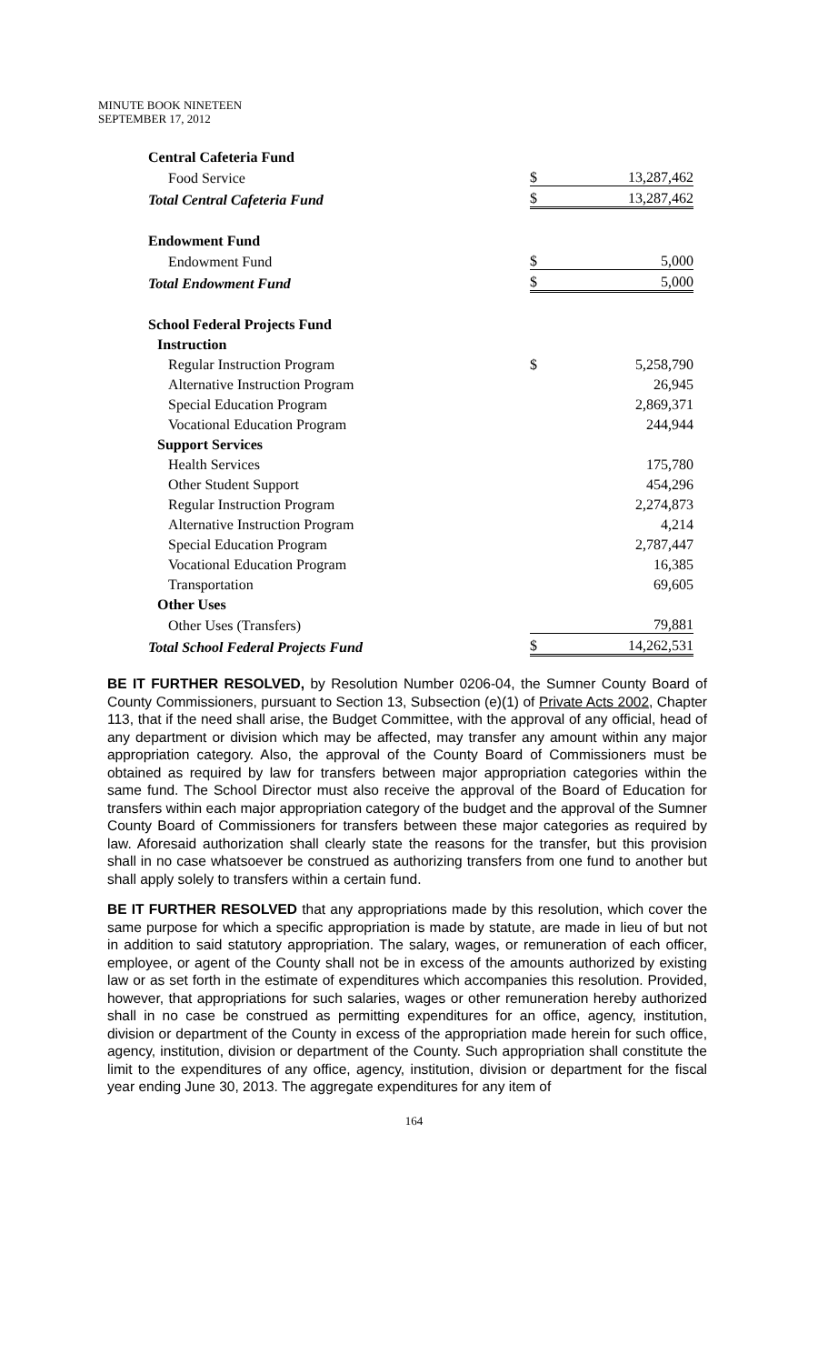MINUTE BOOK NINETEEN
SEPTEMBER 17, 2012
| Central Cafeteria Fund | | |
| Food Service | $ | 13,287,462 |
| Total Central Cafeteria Fund | $ | 13,287,462 |
| Endowment Fund | | |
| Endowment Fund | $ | 5,000 |
| Total Endowment Fund | $ | 5,000 |
| School Federal Projects Fund | | |
| Instruction | | |
| Regular Instruction Program | $ | 5,258,790 |
| Alternative Instruction Program | | 26,945 |
| Special Education Program | | 2,869,371 |
| Vocational Education Program | | 244,944 |
| Support Services | | |
| Health Services | | 175,780 |
| Other Student Support | | 454,296 |
| Regular Instruction Program | | 2,274,873 |
| Alternative Instruction Program | | 4,214 |
| Special Education Program | | 2,787,447 |
| Vocational Education Program | | 16,385 |
| Transportation | | 69,605 |
| Other Uses | | |
| Other Uses (Transfers) | | 79,881 |
| Total School Federal Projects Fund | $ | 14,262,531 |
BE IT FURTHER RESOLVED, by Resolution Number 0206-04, the Sumner County Board of County Commissioners, pursuant to Section 13, Subsection (e)(1) of Private Acts 2002, Chapter 113, that if the need shall arise, the Budget Committee, with the approval of any official, head of any department or division which may be affected, may transfer any amount within any major appropriation category. Also, the approval of the County Board of Commissioners must be obtained as required by law for transfers between major appropriation categories within the same fund. The School Director must also receive the approval of the Board of Education for transfers within each major appropriation category of the budget and the approval of the Sumner County Board of Commissioners for transfers between these major categories as required by law. Aforesaid authorization shall clearly state the reasons for the transfer, but this provision shall in no case whatsoever be construed as authorizing transfers from one fund to another but shall apply solely to transfers within a certain fund.
BE IT FURTHER RESOLVED that any appropriations made by this resolution, which cover the same purpose for which a specific appropriation is made by statute, are made in lieu of but not in addition to said statutory appropriation. The salary, wages, or remuneration of each officer, employee, or agent of the County shall not be in excess of the amounts authorized by existing law or as set forth in the estimate of expenditures which accompanies this resolution. Provided, however, that appropriations for such salaries, wages or other remuneration hereby authorized shall in no case be construed as permitting expenditures for an office, agency, institution, division or department of the County in excess of the appropriation made herein for such office, agency, institution, division or department of the County. Such appropriation shall constitute the limit to the expenditures of any office, agency, institution, division or department for the fiscal year ending June 30, 2013. The aggregate expenditures for any item of
164